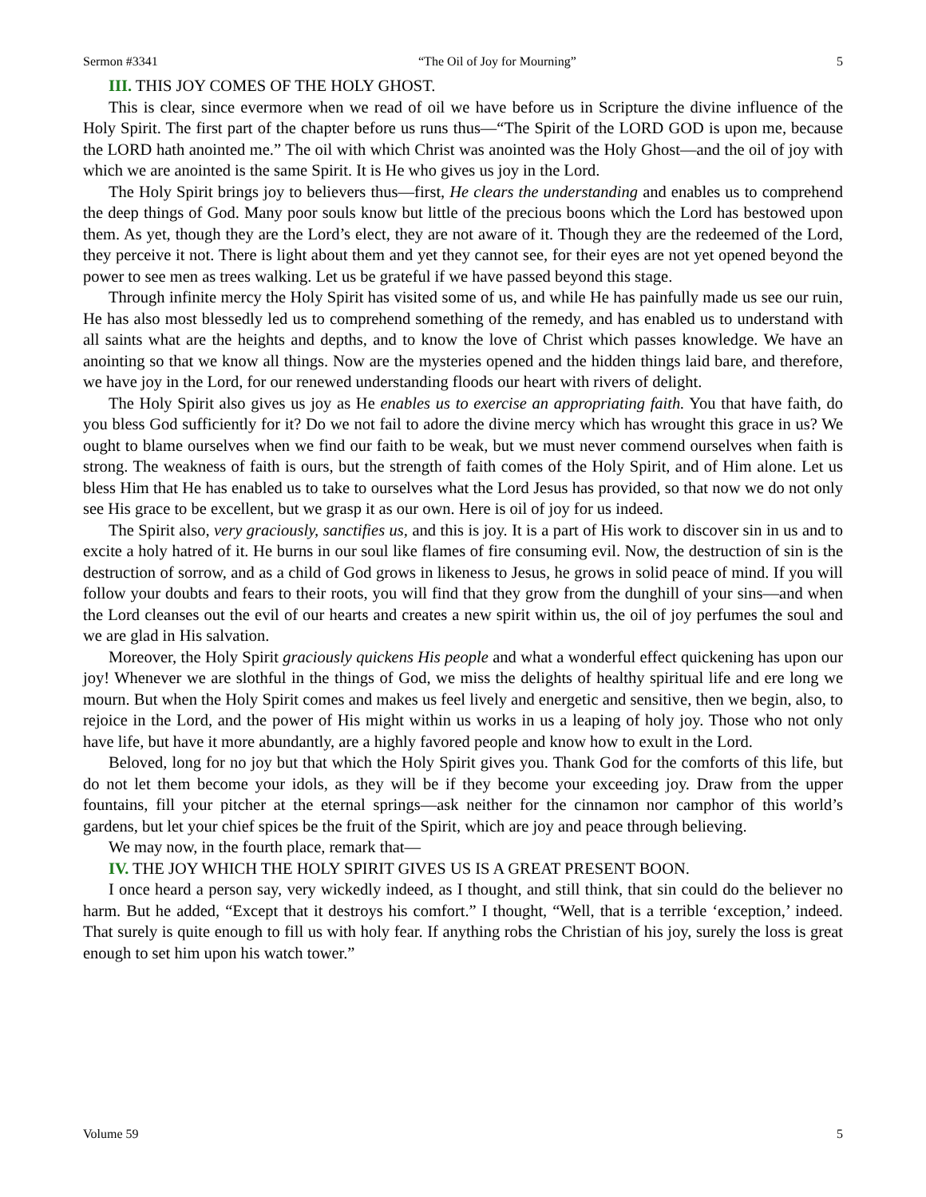Sermon #3341 “The Oil of Joy for Mourning” 5
III. THIS JOY COMES OF THE HOLY GHOST.
This is clear, since evermore when we read of oil we have before us in Scripture the divine influence of the Holy Spirit. The first part of the chapter before us runs thus—“The Spirit of the LORD GOD is upon me, because the LORD hath anointed me.” The oil with which Christ was anointed was the Holy Ghost—and the oil of joy with which we are anointed is the same Spirit. It is He who gives us joy in the Lord.
The Holy Spirit brings joy to believers thus—first, He clears the understanding and enables us to comprehend the deep things of God. Many poor souls know but little of the precious boons which the Lord has bestowed upon them. As yet, though they are the Lord’s elect, they are not aware of it. Though they are the redeemed of the Lord, they perceive it not. There is light about them and yet they cannot see, for their eyes are not yet opened beyond the power to see men as trees walking. Let us be grateful if we have passed beyond this stage.
Through infinite mercy the Holy Spirit has visited some of us, and while He has painfully made us see our ruin, He has also most blessedly led us to comprehend something of the remedy, and has enabled us to understand with all saints what are the heights and depths, and to know the love of Christ which passes knowledge. We have an anointing so that we know all things. Now are the mysteries opened and the hidden things laid bare, and therefore, we have joy in the Lord, for our renewed understanding floods our heart with rivers of delight.
The Holy Spirit also gives us joy as He enables us to exercise an appropriating faith. You that have faith, do you bless God sufficiently for it? Do we not fail to adore the divine mercy which has wrought this grace in us? We ought to blame ourselves when we find our faith to be weak, but we must never commend ourselves when faith is strong. The weakness of faith is ours, but the strength of faith comes of the Holy Spirit, and of Him alone. Let us bless Him that He has enabled us to take to ourselves what the Lord Jesus has provided, so that now we do not only see His grace to be excellent, but we grasp it as our own. Here is oil of joy for us indeed.
The Spirit also, very graciously, sanctifies us, and this is joy. It is a part of His work to discover sin in us and to excite a holy hatred of it. He burns in our soul like flames of fire consuming evil. Now, the destruction of sin is the destruction of sorrow, and as a child of God grows in likeness to Jesus, he grows in solid peace of mind. If you will follow your doubts and fears to their roots, you will find that they grow from the dunghill of your sins—and when the Lord cleanses out the evil of our hearts and creates a new spirit within us, the oil of joy perfumes the soul and we are glad in His salvation.
Moreover, the Holy Spirit graciously quickens His people and what a wonderful effect quickening has upon our joy! Whenever we are slothful in the things of God, we miss the delights of healthy spiritual life and ere long we mourn. But when the Holy Spirit comes and makes us feel lively and energetic and sensitive, then we begin, also, to rejoice in the Lord, and the power of His might within us works in us a leaping of holy joy. Those who not only have life, but have it more abundantly, are a highly favored people and know how to exult in the Lord.
Beloved, long for no joy but that which the Holy Spirit gives you. Thank God for the comforts of this life, but do not let them become your idols, as they will be if they become your exceeding joy. Draw from the upper fountains, fill your pitcher at the eternal springs—ask neither for the cinnamon nor camphor of this world’s gardens, but let your chief spices be the fruit of the Spirit, which are joy and peace through believing.
We may now, in the fourth place, remark that—
IV. THE JOY WHICH THE HOLY SPIRIT GIVES US IS A GREAT PRESENT BOON.
I once heard a person say, very wickedly indeed, as I thought, and still think, that sin could do the believer no harm. But he added, “Except that it destroys his comfort.” I thought, “Well, that is a terrible ‘exception,’ indeed. That surely is quite enough to fill us with holy fear. If anything robs the Christian of his joy, surely the loss is great enough to set him upon his watch tower.”
Volume 59 5